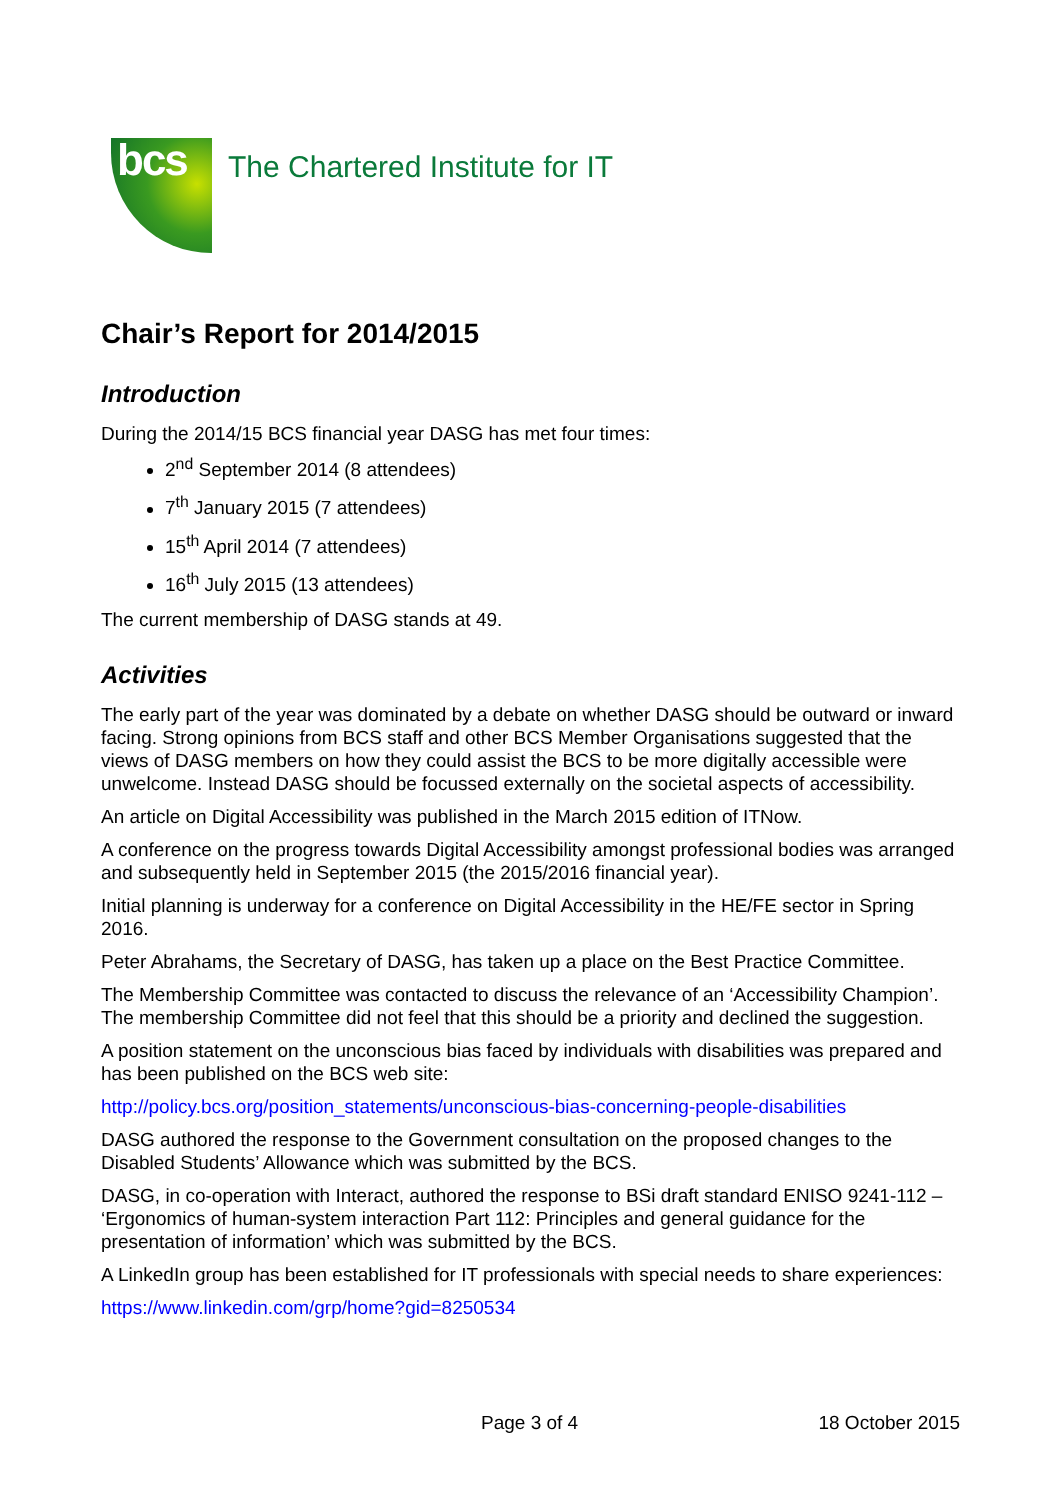bcs
The Chartered Institute for IT
Chair’s Report for 2014/2015
Introduction
During the 2014/15 BCS financial year DASG has met four times:
2<sup>nd</sup> September 2014 (8 attendees)
7<sup>th</sup> January 2015 (7 attendees)
15<sup>th</sup> April 2014 (7 attendees)
16<sup>th</sup> July 2015 (13 attendees)
The current membership of DASG stands at 49.
Activities
The early part of the year was dominated by a debate on whether DASG should be outward or inward facing. Strong opinions from BCS staff and other BCS Member Organisations suggested that the views of DASG members on how they could assist the BCS to be more digitally accessible were unwelcome. Instead DASG should be focussed externally on the societal aspects of accessibility.
An article on Digital Accessibility was published in the March 2015 edition of ITNow.
A conference on the progress towards Digital Accessibility amongst professional bodies was arranged and subsequently held in September 2015 (the 2015/2016 financial year).
Initial planning is underway for a conference on Digital Accessibility in the HE/FE sector in Spring 2016.
Peter Abrahams, the Secretary of DASG, has taken up a place on the Best Practice Committee.
The Membership Committee was contacted to discuss the relevance of an ‘Accessibility Champion’. The membership Committee did not feel that this should be a priority and declined the suggestion.
A position statement on the unconscious bias faced by individuals with disabilities was prepared and has been published on the BCS web site:
http://policy.bcs.org/position_statements/unconscious-bias-concerning-people-disabilities
DASG authored the response to the Government consultation on the proposed changes to the Disabled Students’ Allowance which was submitted by the BCS.
DASG, in co-operation with Interact, authored the response to BSi draft standard ENISO 9241-112 – ‘Ergonomics of human-system interaction Part 112: Principles and general guidance for the presentation of information’ which was submitted by the BCS.
A LinkedIn group has been established for IT professionals with special needs to share experiences:
https://www.linkedin.com/grp/home?gid=8250534
Page 3 of 4 18 October 2015